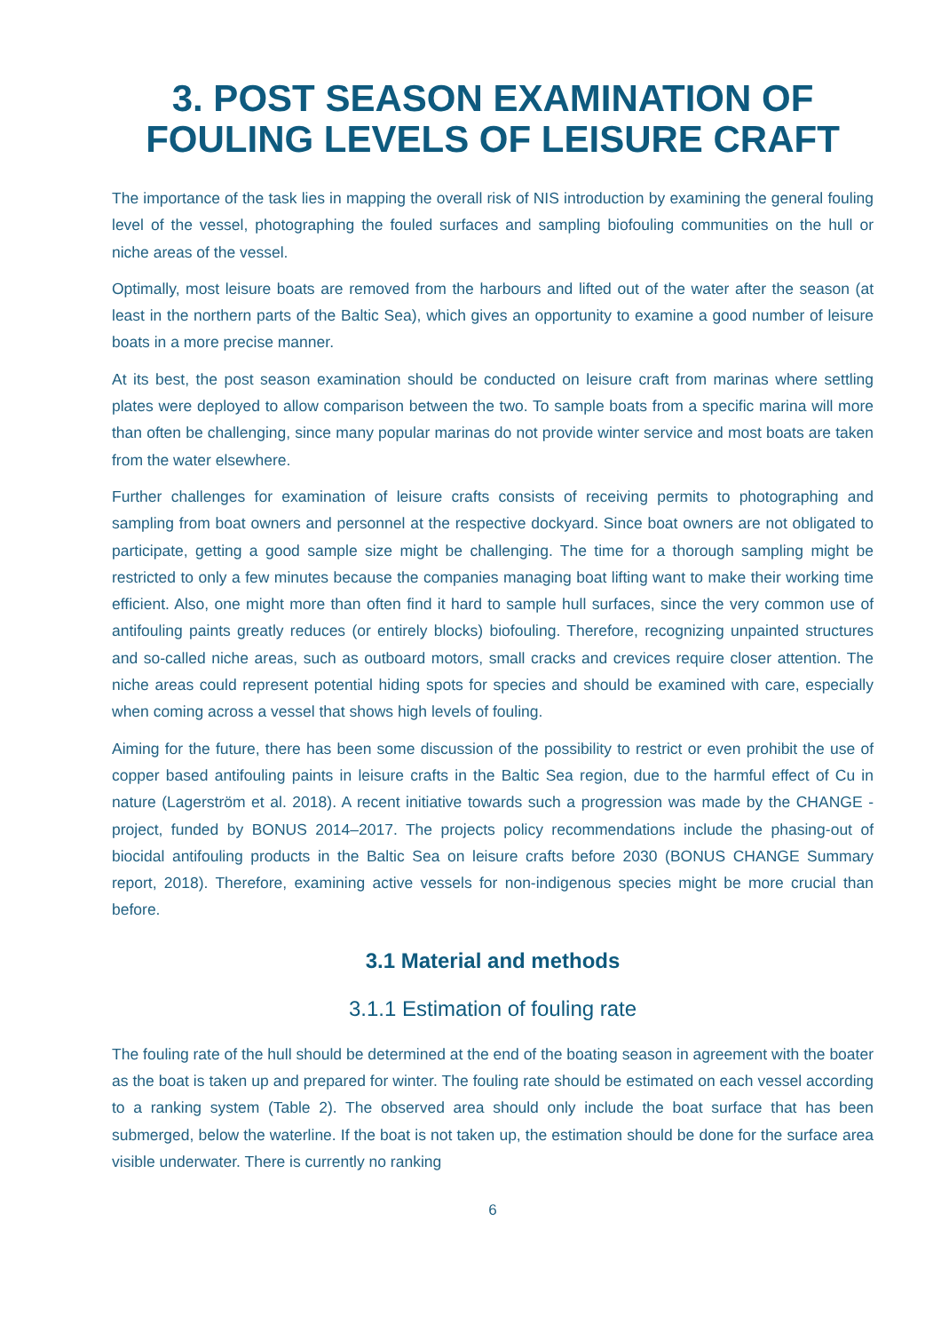3. POST SEASON EXAMINATION OF FOULING LEVELS OF LEISURE CRAFT
The importance of the task lies in mapping the overall risk of NIS introduction by examining the general fouling level of the vessel, photographing the fouled surfaces and sampling biofouling communities on the hull or niche areas of the vessel.
Optimally, most leisure boats are removed from the harbours and lifted out of the water after the season (at least in the northern parts of the Baltic Sea), which gives an opportunity to examine a good number of leisure boats in a more precise manner.
At its best, the post season examination should be conducted on leisure craft from marinas where settling plates were deployed to allow comparison between the two. To sample boats from a specific marina will more than often be challenging, since many popular marinas do not provide winter service and most boats are taken from the water elsewhere.
Further challenges for examination of leisure crafts consists of receiving permits to photographing and sampling from boat owners and personnel at the respective dockyard. Since boat owners are not obligated to participate, getting a good sample size might be challenging. The time for a thorough sampling might be restricted to only a few minutes because the companies managing boat lifting want to make their working time efficient. Also, one might more than often find it hard to sample hull surfaces, since the very common use of antifouling paints greatly reduces (or entirely blocks) biofouling. Therefore, recognizing unpainted structures and so-called niche areas, such as outboard motors, small cracks and crevices require closer attention. The niche areas could represent potential hiding spots for species and should be examined with care, especially when coming across a vessel that shows high levels of fouling.
Aiming for the future, there has been some discussion of the possibility to restrict or even prohibit the use of copper based antifouling paints in leisure crafts in the Baltic Sea region, due to the harmful effect of Cu in nature (Lagerström et al. 2018). A recent initiative towards such a progression was made by the CHANGE -project, funded by BONUS 2014–2017. The projects policy recommendations include the phasing-out of biocidal antifouling products in the Baltic Sea on leisure crafts before 2030 (BONUS CHANGE Summary report, 2018). Therefore, examining active vessels for non-indigenous species might be more crucial than before.
3.1 Material and methods
3.1.1 Estimation of fouling rate
The fouling rate of the hull should be determined at the end of the boating season in agreement with the boater as the boat is taken up and prepared for winter. The fouling rate should be estimated on each vessel according to a ranking system (Table 2). The observed area should only include the boat surface that has been submerged, below the waterline. If the boat is not taken up, the estimation should be done for the surface area visible underwater. There is currently no ranking
6